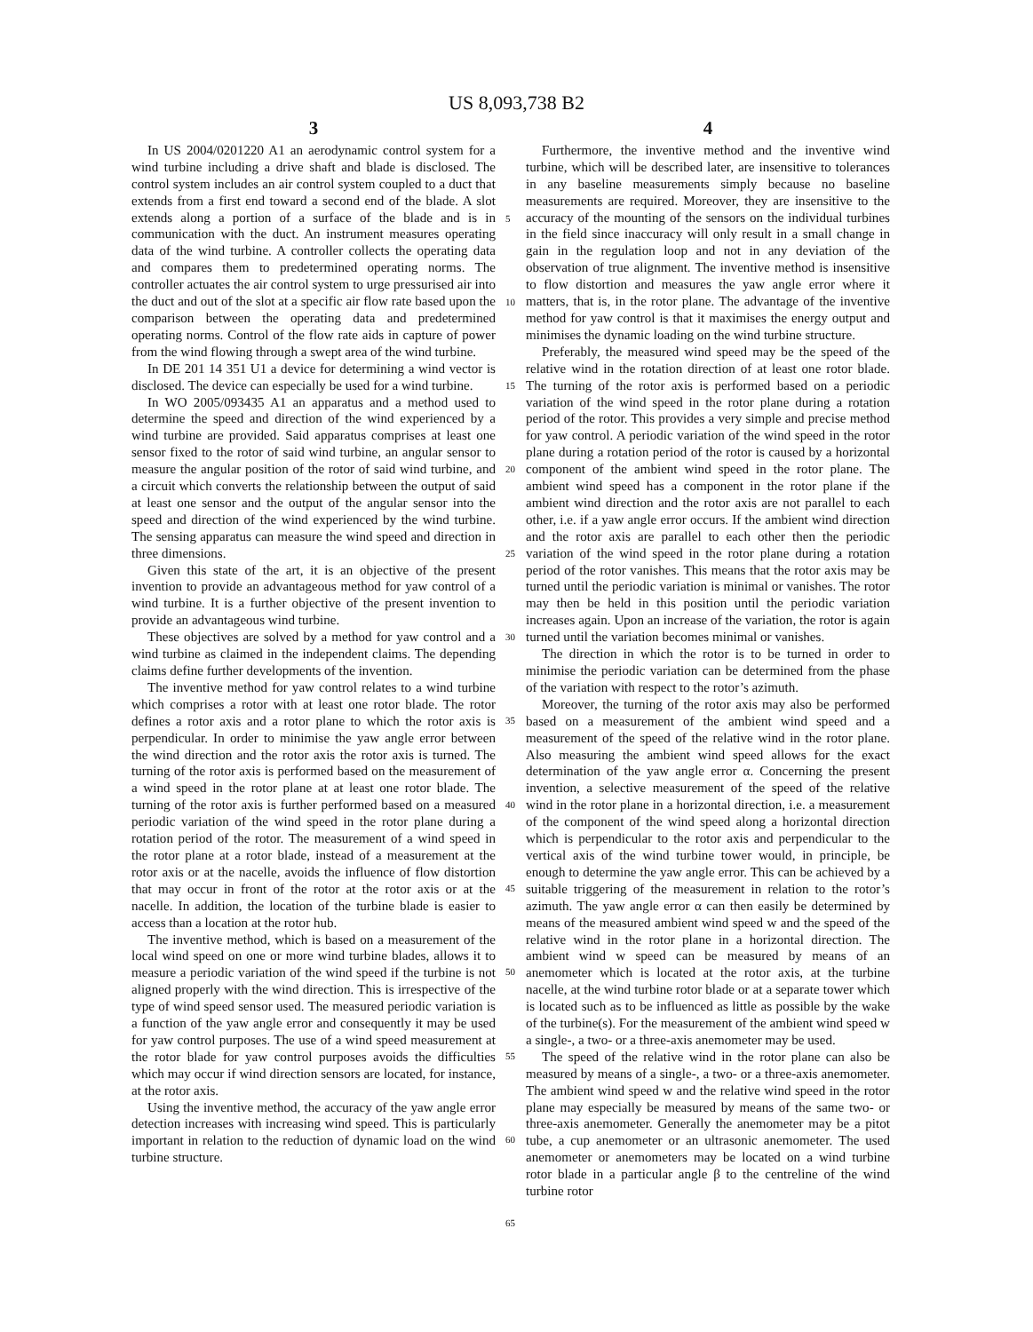US 8,093,738 B2
3
In US 2004/0201220 A1 an aerodynamic control system for a wind turbine including a drive shaft and blade is disclosed. The control system includes an air control system coupled to a duct that extends from a first end toward a second end of the blade. A slot extends along a portion of a surface of the blade and is in communication with the duct. An instrument measures operating data of the wind turbine. A controller collects the operating data and compares them to predetermined operating norms. The controller actuates the air control system to urge pressurised air into the duct and out of the slot at a specific air flow rate based upon the comparison between the operating data and predetermined operating norms. Control of the flow rate aids in capture of power from the wind flowing through a swept area of the wind turbine.
In DE 201 14 351 U1 a device for determining a wind vector is disclosed. The device can especially be used for a wind turbine.
In WO 2005/093435 A1 an apparatus and a method used to determine the speed and direction of the wind experienced by a wind turbine are provided. Said apparatus comprises at least one sensor fixed to the rotor of said wind turbine, an angular sensor to measure the angular position of the rotor of said wind turbine, and a circuit which converts the relationship between the output of said at least one sensor and the output of the angular sensor into the speed and direction of the wind experienced by the wind turbine. The sensing apparatus can measure the wind speed and direction in three dimensions.
Given this state of the art, it is an objective of the present invention to provide an advantageous method for yaw control of a wind turbine. It is a further objective of the present invention to provide an advantageous wind turbine.
These objectives are solved by a method for yaw control and a wind turbine as claimed in the independent claims. The depending claims define further developments of the invention.
The inventive method for yaw control relates to a wind turbine which comprises a rotor with at least one rotor blade. The rotor defines a rotor axis and a rotor plane to which the rotor axis is perpendicular. In order to minimise the yaw angle error between the wind direction and the rotor axis the rotor axis is turned. The turning of the rotor axis is performed based on the measurement of a wind speed in the rotor plane at at least one rotor blade. The turning of the rotor axis is further performed based on a measured periodic variation of the wind speed in the rotor plane during a rotation period of the rotor. The measurement of a wind speed in the rotor plane at a rotor blade, instead of a measurement at the rotor axis or at the nacelle, avoids the influence of flow distortion that may occur in front of the rotor at the rotor axis or at the nacelle. In addition, the location of the turbine blade is easier to access than a location at the rotor hub.
The inventive method, which is based on a measurement of the local wind speed on one or more wind turbine blades, allows it to measure a periodic variation of the wind speed if the turbine is not aligned properly with the wind direction. This is irrespective of the type of wind speed sensor used. The measured periodic variation is a function of the yaw angle error and consequently it may be used for yaw control purposes. The use of a wind speed measurement at the rotor blade for yaw control purposes avoids the difficulties which may occur if wind direction sensors are located, for instance, at the rotor axis.
Using the inventive method, the accuracy of the yaw angle error detection increases with increasing wind speed. This is particularly important in relation to the reduction of dynamic load on the wind turbine structure.
4
Furthermore, the inventive method and the inventive wind turbine, which will be described later, are insensitive to tolerances in any baseline measurements simply because no baseline measurements are required. Moreover, they are insensitive to the accuracy of the mounting of the sensors on the individual turbines in the field since inaccuracy will only result in a small change in gain in the regulation loop and not in any deviation of the observation of true alignment. The inventive method is insensitive to flow distortion and measures the yaw angle error where it matters, that is, in the rotor plane. The advantage of the inventive method for yaw control is that it maximises the energy output and minimises the dynamic loading on the wind turbine structure.
Preferably, the measured wind speed may be the speed of the relative wind in the rotation direction of at least one rotor blade. The turning of the rotor axis is performed based on a periodic variation of the wind speed in the rotor plane during a rotation period of the rotor. This provides a very simple and precise method for yaw control. A periodic variation of the wind speed in the rotor plane during a rotation period of the rotor is caused by a horizontal component of the ambient wind speed in the rotor plane. The ambient wind speed has a component in the rotor plane if the ambient wind direction and the rotor axis are not parallel to each other, i.e. if a yaw angle error occurs. If the ambient wind direction and the rotor axis are parallel to each other then the periodic variation of the wind speed in the rotor plane during a rotation period of the rotor vanishes. This means that the rotor axis may be turned until the periodic variation is minimal or vanishes. The rotor may then be held in this position until the periodic variation increases again. Upon an increase of the variation, the rotor is again turned until the variation becomes minimal or vanishes.
The direction in which the rotor is to be turned in order to minimise the periodic variation can be determined from the phase of the variation with respect to the rotor’s azimuth.
Moreover, the turning of the rotor axis may also be performed based on a measurement of the ambient wind speed and a measurement of the speed of the relative wind in the rotor plane. Also measuring the ambient wind speed allows for the exact determination of the yaw angle error α. Concerning the present invention, a selective measurement of the speed of the relative wind in the rotor plane in a horizontal direction, i.e. a measurement of the component of the wind speed along a horizontal direction which is perpendicular to the rotor axis and perpendicular to the vertical axis of the wind turbine tower would, in principle, be enough to determine the yaw angle error. This can be achieved by a suitable triggering of the measurement in relation to the rotor’s azimuth. The yaw angle error α can then easily be determined by means of the measured ambient wind speed w and the speed of the relative wind in the rotor plane in a horizontal direction. The ambient wind w speed can be measured by means of an anemometer which is located at the rotor axis, at the turbine nacelle, at the wind turbine rotor blade or at a separate tower which is located such as to be influenced as little as possible by the wake of the turbine(s). For the measurement of the ambient wind speed w a single-, a two- or a three-axis anemometer may be used.
The speed of the relative wind in the rotor plane can also be measured by means of a single-, a two- or a three-axis anemometer. The ambient wind speed w and the relative wind speed in the rotor plane may especially be measured by means of the same two- or three-axis anemometer. Generally the anemometer may be a pitot tube, a cup anemometer or an ultrasonic anemometer. The used anemometer or anemometers may be located on a wind turbine rotor blade in a particular angle β to the centreline of the wind turbine rotor
5
10
15
20
25
30
35
40
45
50
55
60
65